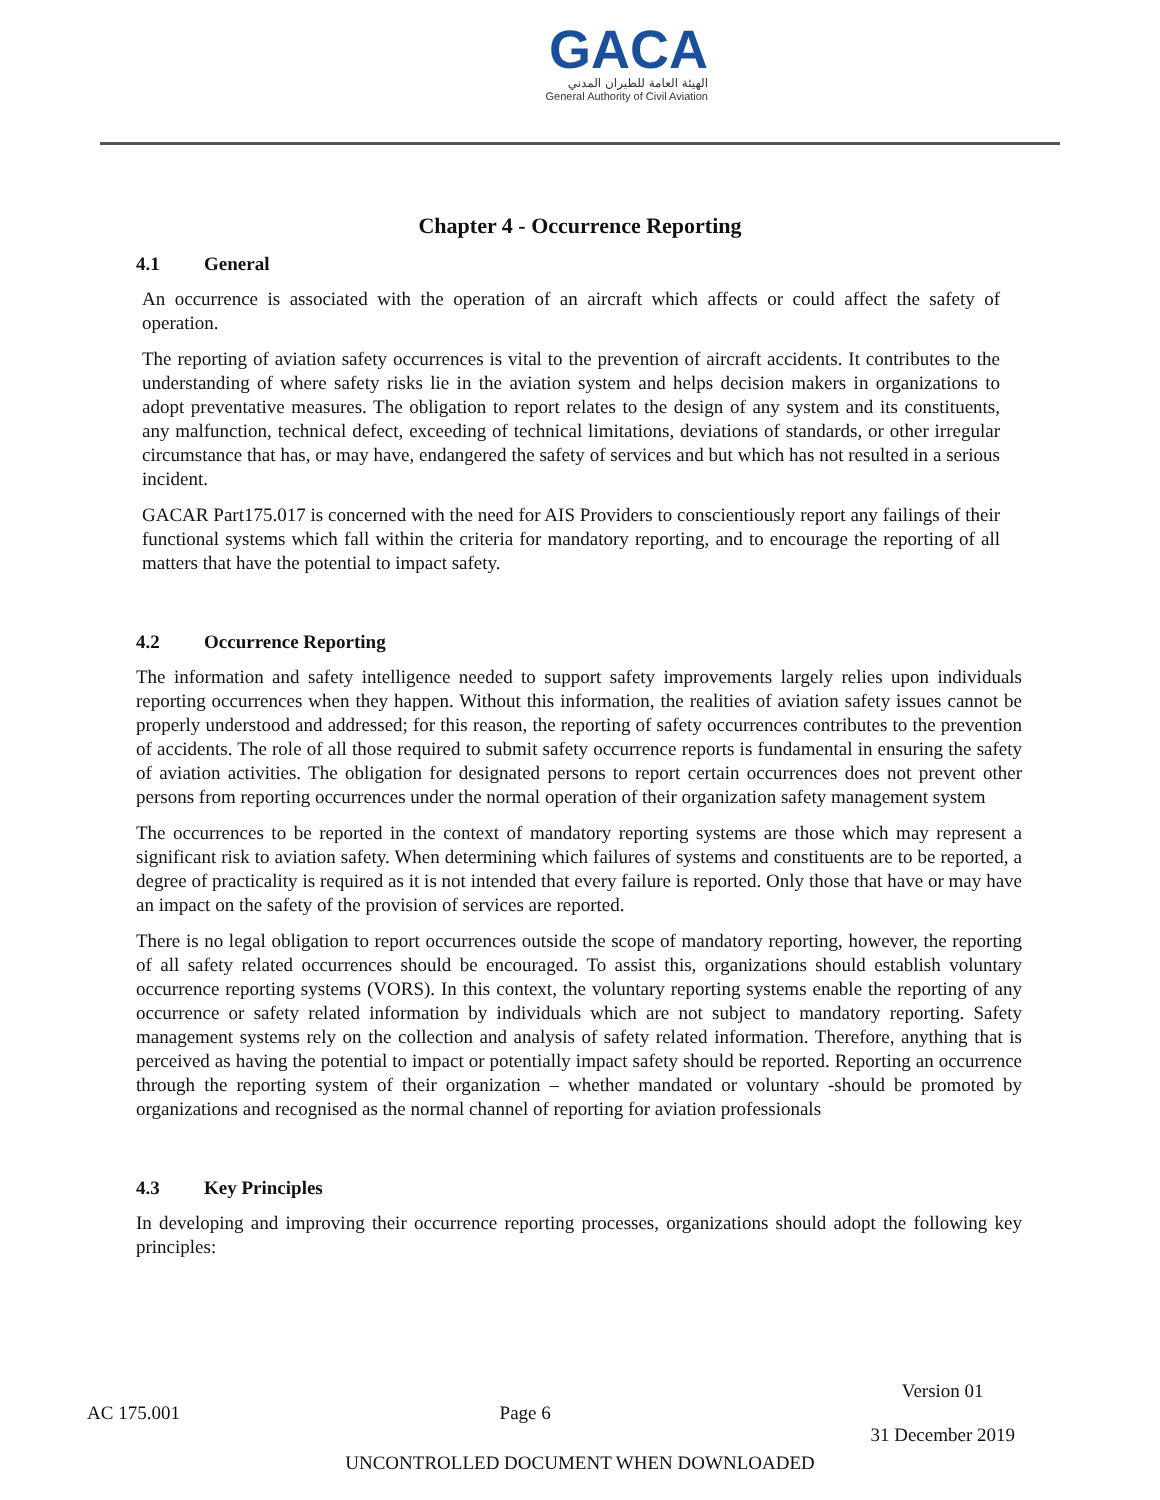GACA
الهيئة العامة للطيران المدني
General Authority of Civil Aviation
Chapter 4 - Occurrence Reporting
4.1 General
An occurrence is associated with the operation of an aircraft which affects or could affect the safety of operation.
The reporting of aviation safety occurrences is vital to the prevention of aircraft accidents. It contributes to the understanding of where safety risks lie in the aviation system and helps decision makers in organizations to adopt preventative measures. The obligation to report relates to the design of any system and its constituents, any malfunction, technical defect, exceeding of technical limitations, deviations of standards, or other irregular circumstance that has, or may have, endangered the safety of services and but which has not resulted in a serious incident.
GACAR Part175.017 is concerned with the need for AIS Providers to conscientiously report any failings of their functional systems which fall within the criteria for mandatory reporting, and to encourage the reporting of all matters that have the potential to impact safety.
4.2 Occurrence Reporting
The information and safety intelligence needed to support safety improvements largely relies upon individuals reporting occurrences when they happen. Without this information, the realities of aviation safety issues cannot be properly understood and addressed; for this reason, the reporting of safety occurrences contributes to the prevention of accidents. The role of all those required to submit safety occurrence reports is fundamental in ensuring the safety of aviation activities. The obligation for designated persons to report certain occurrences does not prevent other persons from reporting occurrences under the normal operation of their organization safety management system
The occurrences to be reported in the context of mandatory reporting systems are those which may represent a significant risk to aviation safety. When determining which failures of systems and constituents are to be reported, a degree of practicality is required as it is not intended that every failure is reported. Only those that have or may have an impact on the safety of the provision of services are reported.
There is no legal obligation to report occurrences outside the scope of mandatory reporting, however, the reporting of all safety related occurrences should be encouraged. To assist this, organizations should establish voluntary occurrence reporting systems (VORS). In this context, the voluntary reporting systems enable the reporting of any occurrence or safety related information by individuals which are not subject to mandatory reporting. Safety management systems rely on the collection and analysis of safety related information. Therefore, anything that is perceived as having the potential to impact or potentially impact safety should be reported. Reporting an occurrence through the reporting system of their organization – whether mandated or voluntary -should be promoted by organizations and recognised as the normal channel of reporting for aviation professionals
4.3 Key Principles
In developing and improving their occurrence reporting processes, organizations should adopt the following key principles:
AC 175.001 Page 6
Version 01
31 December 2019
UNCONTROLLED DOCUMENT WHEN DOWNLOADED